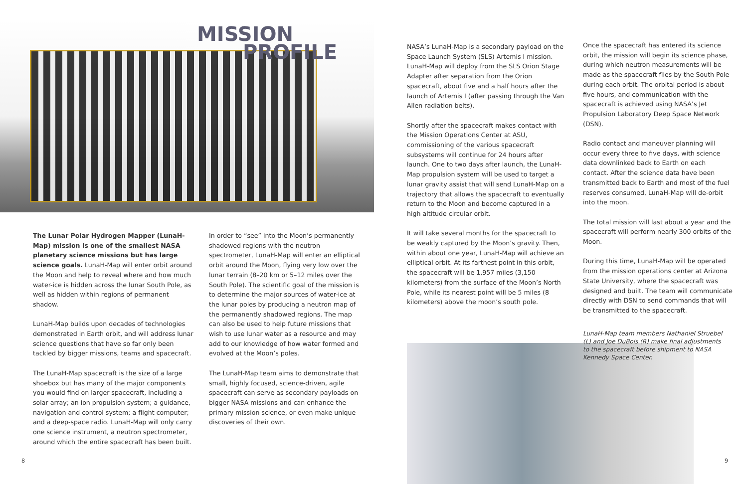MISSION
PROFILE
The Lunar Polar Hydrogen Mapper (LunaH-Map) mission is one of the smallest NASA planetary science missions but has large science goals. LunaH-Map will enter orbit around the Moon and help to reveal where and how much water-ice is hidden across the lunar South Pole, as well as hidden within regions of permanent shadow.
LunaH-Map builds upon decades of technologies demonstrated in Earth orbit, and will address lunar science questions that have so far only been tackled by bigger missions, teams and spacecraft.
The LunaH-Map spacecraft is the size of a large shoebox but has many of the major components you would find on larger spacecraft, including a solar array; an ion propulsion system; a guidance, navigation and control system; a flight computer; and a deep-space radio. LunaH-Map will only carry one science instrument, a neutron spectrometer, around which the entire spacecraft has been built.
In order to “see” into the Moon’s permanently shadowed regions with the neutron spectrometer, LunaH-Map will enter an elliptical orbit around the Moon, flying very low over the lunar terrain (8–20 km or 5–12 miles over the South Pole). The scientific goal of the mission is to determine the major sources of water-ice at the lunar poles by producing a neutron map of the permanently shadowed regions. The map can also be used to help future missions that wish to use lunar water as a resource and may add to our knowledge of how water formed and evolved at the Moon’s poles.
The LunaH-Map team aims to demonstrate that small, highly focused, science-driven, agile spacecraft can serve as secondary payloads on bigger NASA missions and can enhance the primary mission science, or even make unique discoveries of their own.
8
NASA’s LunaH-Map is a secondary payload on the Space Launch System (SLS) Artemis I mission. LunaH-Map will deploy from the SLS Orion Stage Adapter after separation from the Orion spacecraft, about five and a half hours after the launch of Artemis I (after passing through the Van Allen radiation belts).
Shortly after the spacecraft makes contact with the Mission Operations Center at ASU, commissioning of the various spacecraft subsystems will continue for 24 hours after launch. One to two days after launch, the LunaH-Map propulsion system will be used to target a lunar gravity assist that will send LunaH-Map on a trajectory that allows the spacecraft to eventually return to the Moon and become captured in a high altitude circular orbit.
It will take several months for the spacecraft to be weakly captured by the Moon’s gravity. Then, within about one year, LunaH-Map will achieve an elliptical orbit. At its farthest point in this orbit, the spacecraft will be 1,957 miles (3,150 kilometers) from the surface of the Moon’s North Pole, while its nearest point will be 5 miles (8 kilometers) above the moon’s south pole.
Once the spacecraft has entered its science orbit, the mission will begin its science phase, during which neutron measurements will be made as the spacecraft flies by the South Pole during each orbit. The orbital period is about five hours, and communication with the spacecraft is achieved using NASA’s Jet Propulsion Laboratory Deep Space Network (DSN).
Radio contact and maneuver planning will occur every three to five days, with science data downlinked back to Earth on each contact. After the science data have been transmitted back to Earth and most of the fuel reserves consumed, LunaH-Map will de-orbit into the moon.
The total mission will last about a year and the spacecraft will perform nearly 300 orbits of the Moon.
During this time, LunaH-Map will be operated from the mission operations center at Arizona State University, where the spacecraft was designed and built. The team will communicate directly with DSN to send commands that will be transmitted to the spacecraft.
LunaH-Map team members Nathaniel Struebel (L) and Joe DuBois (R) make final adjustments to the spacecraft before shipment to NASA Kennedy Space Center.
9